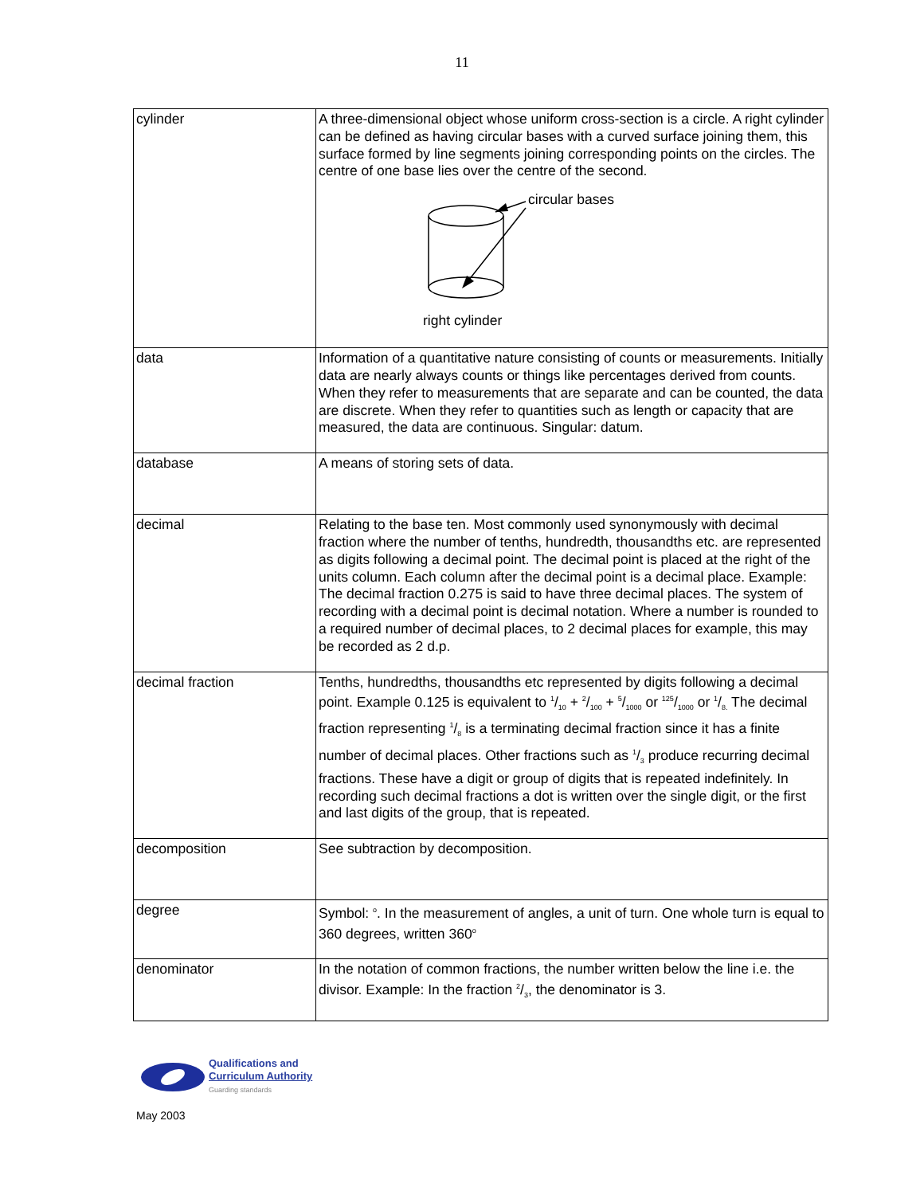11
| cylinder | A three-dimensional object whose uniform cross-section is a circle. A right cylinder can be defined as having circular bases with a curved surface joining them, this surface formed by line segments joining corresponding points on the circles. The centre of one base lies over the centre of the second. circular bases right cylinder |
| data | Information of a quantitative nature consisting of counts or measurements. Initially data are nearly always counts or things like percentages derived from counts. When they refer to measurements that are separate and can be counted, the data are discrete. When they refer to quantities such as length or capacity that are measured, the data are continuous. Singular: datum. |
| database | A means of storing sets of data. |
| decimal | Relating to the base ten. Most commonly used synonymously with decimal fraction where the number of tenths, hundredth, thousandths etc. are represented as digits following a decimal point. The decimal point is placed at the right of the units column. Each column after the decimal point is a decimal place. Example: The decimal fraction 0.275 is said to have three decimal places. The system of recording with a decimal point is decimal notation. Where a number is rounded to a required number of decimal places, to 2 decimal places for example, this may be recorded as 2 d.p. |
| decimal fraction | Tenths, hundredths, thousandths etc represented by digits following a decimal point. Example 0.125 is equivalent to 1/10 + 2/100 + 5/1000 or 125/1000 or 1/8. The decimal fraction representing 1/8 is a terminating decimal fraction since it has a finite number of decimal places. Other fractions such as 1/3 produce recurring decimal fractions. These have a digit or group of digits that is repeated indefinitely. In recording such decimal fractions a dot is written over the single digit, or the first and last digits of the group, that is repeated. |
| decomposition | See subtraction by decomposition. |
| degree | Symbol: <sup>o</sup>. In the measurement of angles, a unit of turn. One whole turn is equal to 360 degrees, written 360<sup>o</sup> |
| denominator | In the notation of common fractions, the number written below the line i.e. the divisor. Example: In the fraction 2/3, the denominator is 3. |
Qualifications and
Curriculum Authority
Guarding standards
May 2003